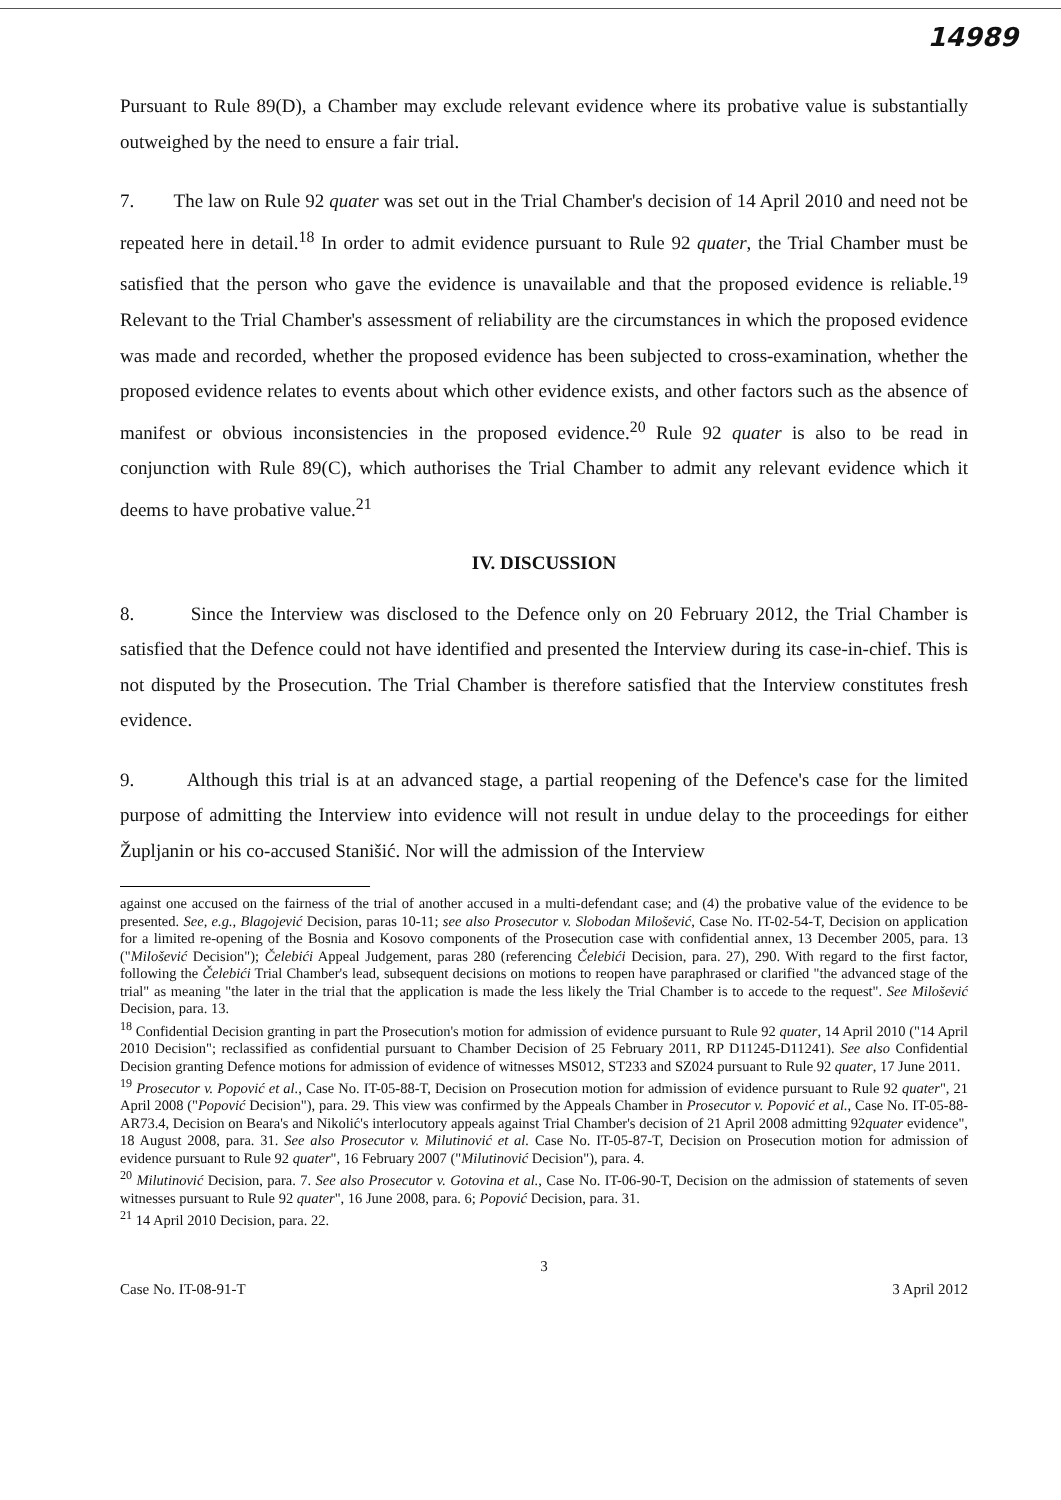14989
Pursuant to Rule 89(D), a Chamber may exclude relevant evidence where its probative value is substantially outweighed by the need to ensure a fair trial.
7. The law on Rule 92 quater was set out in the Trial Chamber's decision of 14 April 2010 and need not be repeated here in detail.<sup>18</sup> In order to admit evidence pursuant to Rule 92 quater, the Trial Chamber must be satisfied that the person who gave the evidence is unavailable and that the proposed evidence is reliable.<sup>19</sup> Relevant to the Trial Chamber's assessment of reliability are the circumstances in which the proposed evidence was made and recorded, whether the proposed evidence has been subjected to cross-examination, whether the proposed evidence relates to events about which other evidence exists, and other factors such as the absence of manifest or obvious inconsistencies in the proposed evidence.<sup>20</sup> Rule 92 quater is also to be read in conjunction with Rule 89(C), which authorises the Trial Chamber to admit any relevant evidence which it deems to have probative value.<sup>21</sup>
IV. DISCUSSION
8. Since the Interview was disclosed to the Defence only on 20 February 2012, the Trial Chamber is satisfied that the Defence could not have identified and presented the Interview during its case-in-chief. This is not disputed by the Prosecution. The Trial Chamber is therefore satisfied that the Interview constitutes fresh evidence.
9. Although this trial is at an advanced stage, a partial reopening of the Defence's case for the limited purpose of admitting the Interview into evidence will not result in undue delay to the proceedings for either Župljanin or his co-accused Stanišić. Nor will the admission of the Interview
against one accused on the fairness of the trial of another accused in a multi-defendant case; and (4) the probative value of the evidence to be presented. See, e.g., Blagojević Decision, paras 10-11; see also Prosecutor v. Slobodan Milošević, Case No. IT-02-54-T, Decision on application for a limited re-opening of the Bosnia and Kosovo components of the Prosecution case with confidential annex, 13 December 2005, para. 13 ("Milošević Decision"); Čelebići Appeal Judgement, paras 280 (referencing Čelebići Decision, para. 27), 290. With regard to the first factor, following the Čelebići Trial Chamber's lead, subsequent decisions on motions to reopen have paraphrased or clarified "the advanced stage of the trial" as meaning "the later in the trial that the application is made the less likely the Trial Chamber is to accede to the request". See Milošević Decision, para. 13.
<sup>18</sup> Confidential Decision granting in part the Prosecution's motion for admission of evidence pursuant to Rule 92 quater, 14 April 2010 ("14 April 2010 Decision"; reclassified as confidential pursuant to Chamber Decision of 25 February 2011, RP D11245-D11241). See also Confidential Decision granting Defence motions for admission of evidence of witnesses MS012, ST233 and SZ024 pursuant to Rule 92 quater, 17 June 2011.
<sup>19</sup> Prosecutor v. Popović et al., Case No. IT-05-88-T, Decision on Prosecution motion for admission of evidence pursuant to Rule 92 quater", 21 April 2008 ("Popović Decision"), para. 29. This view was confirmed by the Appeals Chamber in Prosecutor v. Popović et al., Case No. IT-05-88-AR73.4, Decision on Beara's and Nikolić's interlocutory appeals against Trial Chamber's decision of 21 April 2008 admitting 92quater evidence", 18 August 2008, para. 31. See also Prosecutor v. Milutinović et al. Case No. IT-05-87-T, Decision on Prosecution motion for admission of evidence pursuant to Rule 92 quater", 16 February 2007 ("Milutinović Decision"), para. 4.
<sup>20</sup> Milutinović Decision, para. 7. See also Prosecutor v. Gotovina et al., Case No. IT-06-90-T, Decision on the admission of statements of seven witnesses pursuant to Rule 92 quater", 16 June 2008, para. 6; Popović Decision, para. 31.
<sup>21</sup> 14 April 2010 Decision, para. 22.
3
Case No. IT-08-91-T 3 April 2012